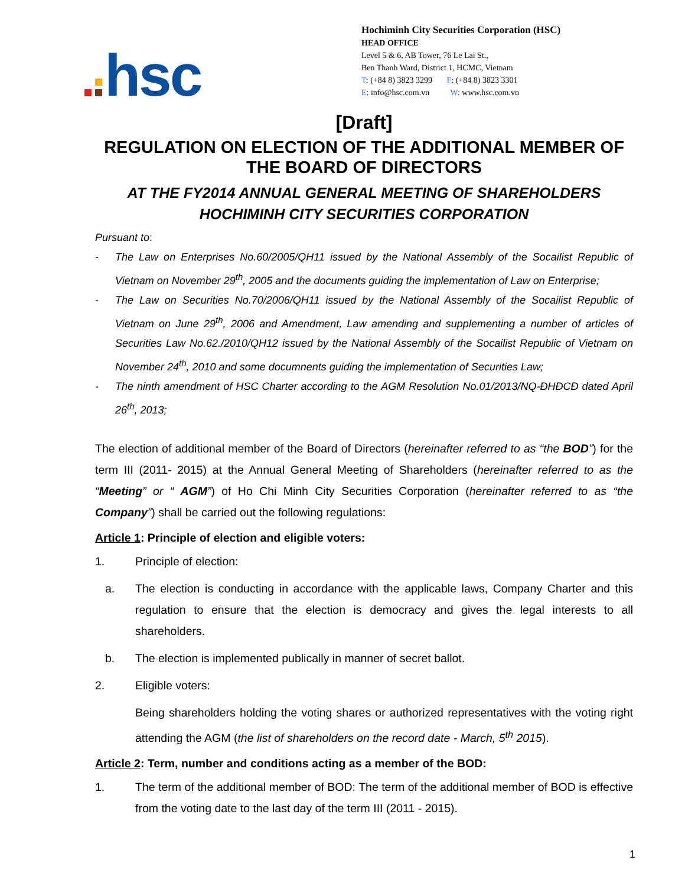hsc
Hochiminh City Securities Corporation (HSC)
HEAD OFFICE
Level 5 & 6, AB Tower, 76 Le Lai St.,
Ben Thanh Ward, District 1, HCMC, Vietnam
T: (+84 8) 3823 3299 F: (+84 8) 3823 3301
E: info@hsc.com.vn W: www.hsc.com.vn
[Draft]
REGULATION ON ELECTION OF THE ADDITIONAL MEMBER OF THE BOARD OF DIRECTORS
AT THE FY2014 ANNUAL GENERAL MEETING OF SHAREHOLDERS
HOCHIMINH CITY SECURITIES CORPORATION
Pursuant to:
- The Law on Enterprises No.60/2005/QH11 issued by the National Assembly of the Socailist Republic of Vietnam on November 29<sup>th</sup>, 2005 and the documents guiding the implementation of Law on Enterprise;
- The Law on Securities No.70/2006/QH11 issued by the National Assembly of the Socailist Republic of Vietnam on June 29<sup>th</sup>, 2006 and Amendment, Law amending and supplementing a number of articles of Securities Law No.62./2010/QH12 issued by the National Assembly of the Socailist Republic of Vietnam on November 24<sup>th</sup>, 2010 and some documnents guiding the implementation of Securities Law;
- The ninth amendment of HSC Charter according to the AGM Resolution No.01/2013/NQ-ĐHĐCĐ dated April 26<sup>th</sup>, 2013;
The election of additional member of the Board of Directors (hereinafter referred to as “the BOD”) for the term III (2011- 2015) at the Annual General Meeting of Shareholders (hereinafter referred to as the “Meeting” or “ AGM”) of Ho Chi Minh City Securities Corporation (hereinafter referred to as “the Company”) shall be carried out the following regulations:
Article 1: Principle of election and eligible voters:
1. Principle of election:
a. The election is conducting in accordance with the applicable laws, Company Charter and this regulation to ensure that the election is democracy and gives the legal interests to all shareholders.
b. The election is implemented publically in manner of secret ballot.
2. Eligible voters:
Being shareholders holding the voting shares or authorized representatives with the voting right attending the AGM (the list of shareholders on the record date - March, 5<sup>th</sup> 2015).
Article 2: Term, number and conditions acting as a member of the BOD:
1. The term of the additional member of BOD: The term of the additional member of BOD is effective from the voting date to the last day of the term III (2011 - 2015).
1